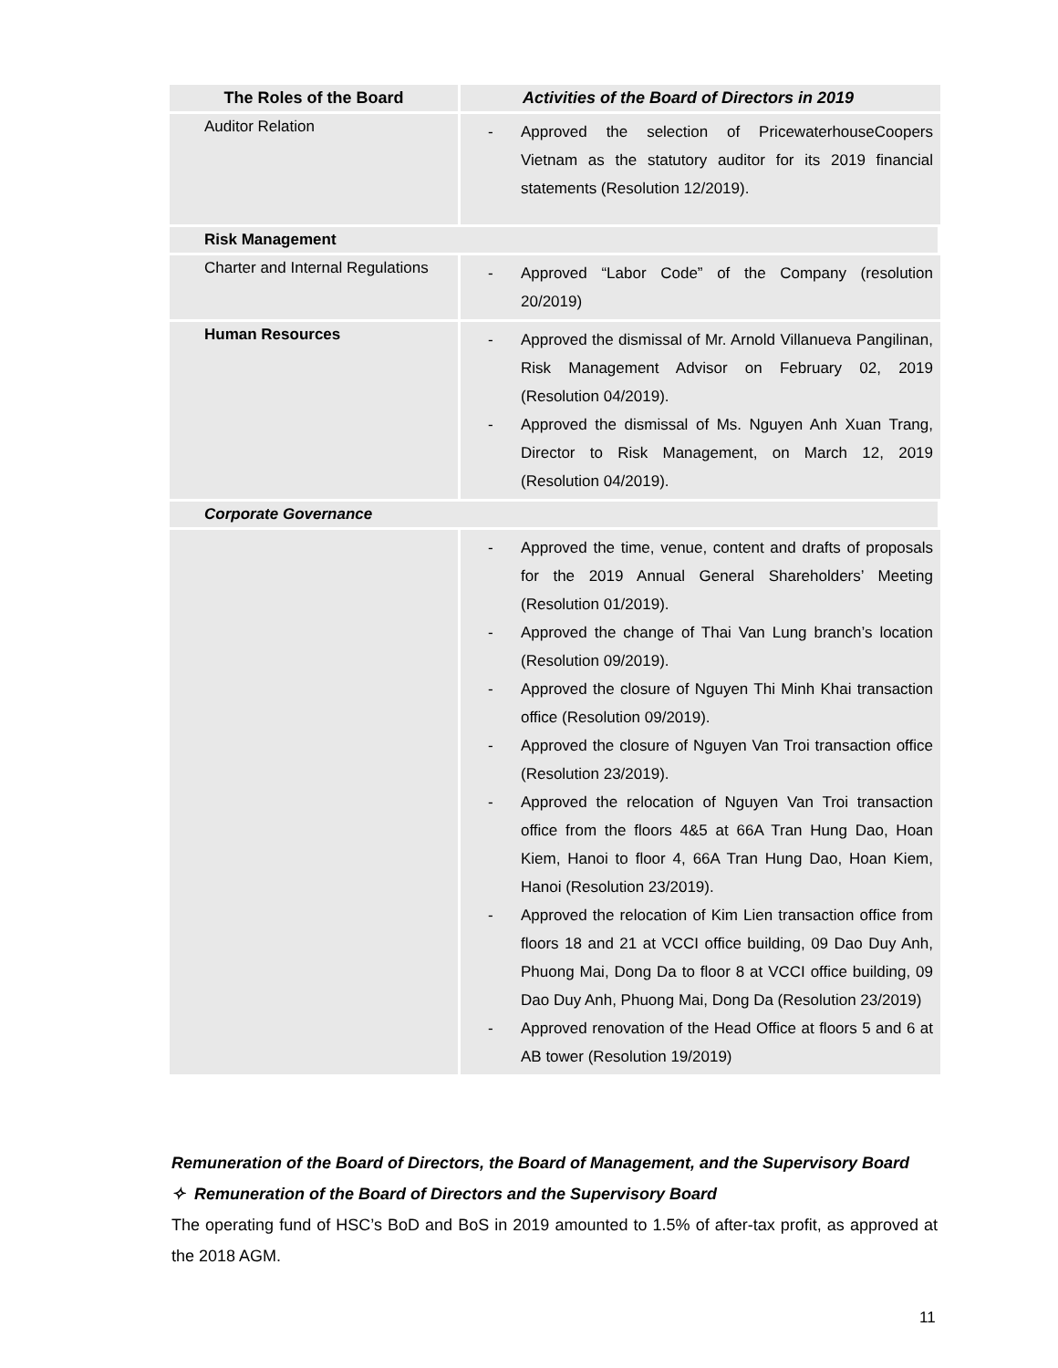| The Roles of the Board | Activities of the Board of Directors in 2019 |
| --- | --- |
| Auditor Relation | - Approved the selection of PricewaterhouseCoopers Vietnam as the statutory auditor for its 2019 financial statements (Resolution 12/2019). |
| Risk Management | |
| Charter and Internal Regulations | - Approved “Labor Code” of the Company (resolution 20/2019) |
| Human Resources | - Approved the dismissal of Mr. Arnold Villanueva Pangilinan, Risk Management Advisor on February 02, 2019 (Resolution 04/2019). - Approved the dismissal of Ms. Nguyen Anh Xuan Trang, Director to Risk Management, on March 12, 2019 (Resolution 04/2019). |
| Corporate Governance | |
| | - Approved the time, venue, content and drafts of proposals for the 2019 Annual General Shareholders’ Meeting (Resolution 01/2019). - Approved the change of Thai Van Lung branch’s location (Resolution 09/2019). - Approved the closure of Nguyen Thi Minh Khai transaction office (Resolution 09/2019). - Approved the closure of Nguyen Van Troi transaction office (Resolution 23/2019). - Approved the relocation of Nguyen Van Troi transaction office from the floors 4&5 at 66A Tran Hung Dao, Hoan Kiem, Hanoi to floor 4, 66A Tran Hung Dao, Hoan Kiem, Hanoi (Resolution 23/2019). - Approved the relocation of Kim Lien transaction office from floors 18 and 21 at VCCI office building, 09 Dao Duy Anh, Phuong Mai, Dong Da to floor 8 at VCCI office building, 09 Dao Duy Anh, Phuong Mai, Dong Da (Resolution 23/2019) - Approved renovation of the Head Office at floors 5 and 6 at AB tower (Resolution 19/2019) |
Remuneration of the Board of Directors, the Board of Management, and the Supervisory Board
✧ Remuneration of the Board of Directors and the Supervisory Board
The operating fund of HSC’s BoD and BoS in 2019 amounted to 1.5% of after-tax profit, as approved at the 2018 AGM.
11